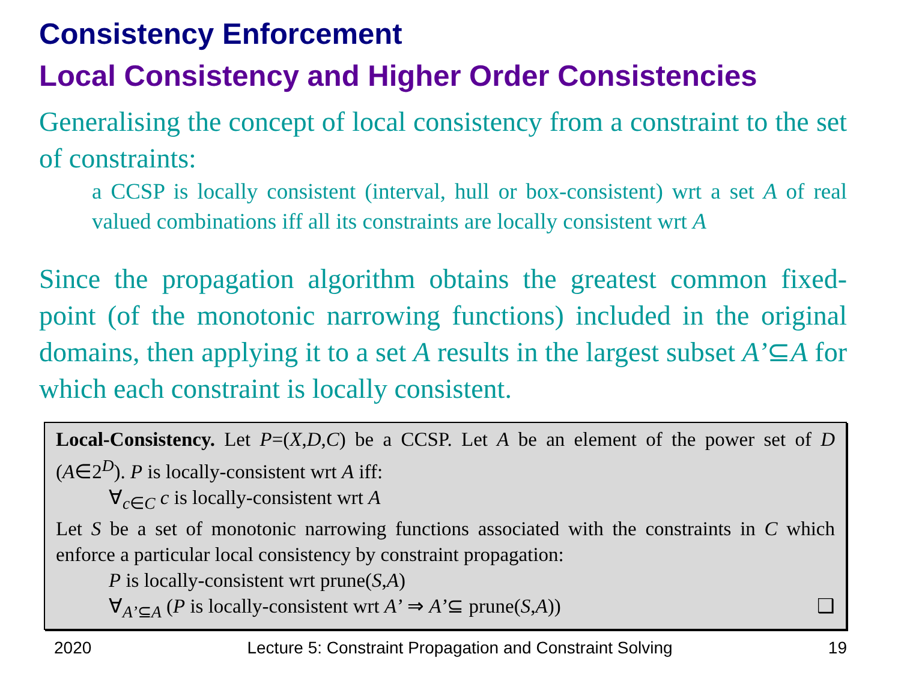Consistency Enforcement
Local Consistency and Higher Order Consistencies
Generalising the concept of local consistency from a constraint to the set of constraints:
a CCSP is locally consistent (interval, hull or box-consistent) wrt a set A of real valued combinations iff all its constraints are locally consistent wrt A
Since the propagation algorithm obtains the greatest common fixed-point (of the monotonic narrowing functions) included in the original domains, then applying it to a set A results in the largest subset A’⊆A for which each constraint is locally consistent.
Local-Consistency. Let P=(X,D,C) be a CCSP. Let A be an element of the power set of D (A∈2<sup>D</sup>). P is locally-consistent wrt A iff:
∀<sub>c∈C</sub> c is locally-consistent wrt A
Let S be a set of monotonic narrowing functions associated with the constraints in C which enforce a particular local consistency by constraint propagation:
P is locally-consistent wrt prune(S,A)
∀<sub>A’⊆A</sub> (P is locally-consistent wrt A’ ⇒ A’⊆ prune(S,A)) ❑
2020 Lecture 5: Constraint Propagation and Constraint Solving 19